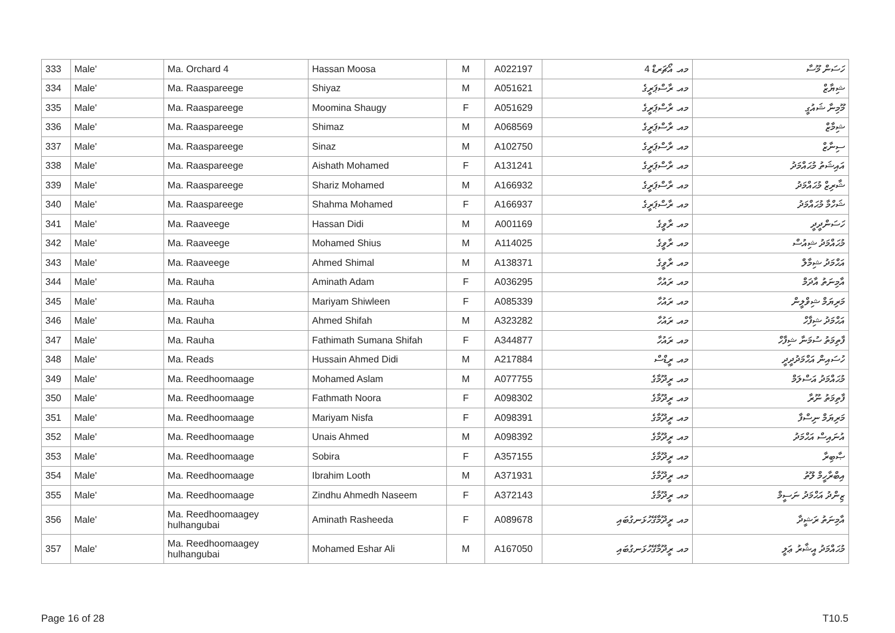| 333 | Male' | Ma. Orchard 4 | Hassan Moosa | M | A022197 | މއ. އޯޗަރޑް 4 | ހަސަން މޫސާ |
| 334 | Male' | Ma. Raaspareege | Shiyaz | M | A051621 | މއ. ރާސްޕަރީގެ | ޝިޔާޒް |
| 335 | Male' | Ma. Raaspareege | Moomina Shaugy | F | A051629 | މއ. ރާސްޕަރީގެ | މޫމިނާ ޝައުގީ |
| 336 | Male' | Ma. Raaspareege | Shimaz | M | A068569 | މއ. ރާސްޕަރީގެ | ޝިމާޒް |
| 337 | Male' | Ma. Raaspareege | Sinaz | M | A102750 | މއ. ރާސްޕަރީގެ | ސިނާޒް |
| 338 | Male' | Ma. Raaspareege | Aishath Mohamed | F | A131241 | މއ. ރާސްޕަރީގެ | އައިޝަތު މުޙައްމަދު |
| 339 | Male' | Ma. Raaspareege | Shariz Mohamed | M | A166932 | މއ. ރާސްޕަރީގެ | ޝާރިޒް މުޙައްމަދު |
| 340 | Male' | Ma. Raaspareege | Shahma Mohamed | F | A166937 | މއ. ރާސްޕަރީގެ | ޝަހްމާ މުޙައްމަދު |
| 341 | Male' | Ma. Raaveege | Hassan Didi | M | A001169 | މއ. ރާވީގެ | ހަސަންދީދީ |
| 342 | Male' | Ma. Raaveege | Mohamed Shius | M | A114025 | މއ. ރާވީގެ | މުޙައްމަދު ޝިއުސް |
| 343 | Male' | Ma. Raaveege | Ahmed Shimal | M | A138371 | މއ. ރާވީގެ | އަޙްމަދު ޝިމާލް |
| 344 | Male' | Ma. Rauha | Aminath Adam | F | A036295 | މއ. ރައުހާ | އާމިނަތު އާދަމް |
| 345 | Male' | Ma. Rauha | Mariyam Shiwleen | F | A085339 | މއ. ރައުހާ | މަރިޔަމް ޝިވްލީން |
| 346 | Male' | Ma. Rauha | Ahmed Shifah | M | A323282 | މއ. ރައުހާ | އަޙްމަދު ޝިފާހް |
| 347 | Male' | Ma. Rauha | Fathimath Sumana Shifah | F | A344877 | މއ. ރައުހާ | ފާތިމަތު ސުމަނާ ޝިފާހް |
| 348 | Male' | Ma. Reads | Hussain Ahmed Didi | M | A217884 | މއ. ރީޑްސް | ހުސައިން އަޙްމަދުދީދީ |
| 349 | Male' | Ma. Reedhoomaage | Mohamed Aslam | M | A077755 | މއ. ރީދޫމާގެ | މުޙައްމަދު އަސްލަމް |
| 350 | Male' | Ma. Reedhoomaage | Fathmath Noora | F | A098302 | މއ. ރީދޫމާގެ | ފާތިމަތު ނޫރާ |
| 351 | Male' | Ma. Reedhoomaage | Mariyam Nisfa | F | A098391 | މއ. ރީދޫމާގެ | މަރިޔަމް ނިސްފާ |
| 352 | Male' | Ma. Reedhoomaage | Unais Ahmed | M | A098392 | މއ. ރީދޫމާގެ | އުނައިސް އަޙްމަދު |
| 353 | Male' | Ma. Reedhoomaage | Sobira | F | A357155 | މއ. ރީދޫމާގެ | ޞާބިރާ |
| 354 | Male' | Ma. Reedhoomaage | Ibrahim Looth | M | A371931 | މއ. ރީދޫމާގެ | އިބްރާހީމް ލޫތު |
| 355 | Male' | Ma. Reedhoomaage | Zindhu Ahmedh Naseem | F | A372143 | މއ. ރީދޫމާގެ | ޒިންދު އަޙްމަދު ނަސީމް |
| 356 | Male' | Ma. Reedhoomaagey hulhangubai | Aminath Rasheeda | F | A089678 | މއ. ރީދޫމާގޭހުޅަނގުބައި | އާމިނަތު ރަޝީދާ |
| 357 | Male' | Ma. Reedhoomaagey hulhangubai | Mohamed Eshar Ali | M | A167050 | މއ. ރީދޫމާގޭހުޅަނގުބައި | މުޙައްމަދު އީޝާރު ޢަލީ |
Page 16 of 28 T10.5